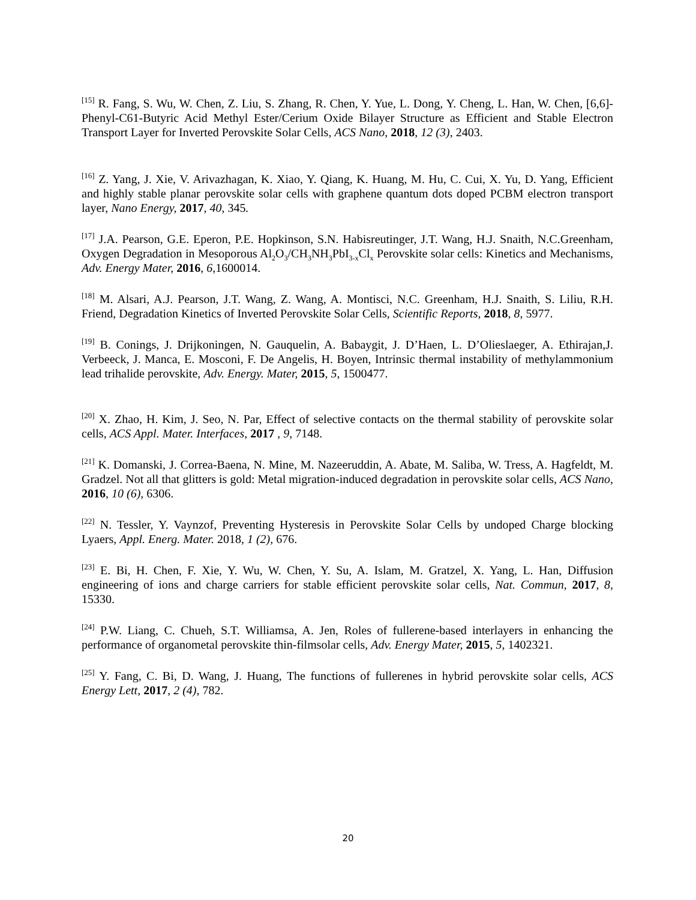<sup>[15]</sup> R. Fang, S. Wu, W. Chen, Z. Liu, S. Zhang, R. Chen, Y. Yue, L. Dong, Y. Cheng, L. Han, W. Chen, [6,6]-Phenyl‑C61-Butyric Acid Methyl Ester/Cerium Oxide Bilayer Structure as Efficient and Stable Electron Transport Layer for Inverted Perovskite Solar Cells, ACS Nano, 2018, 12 (3), 2403.
<sup>[16]</sup> Z. Yang, J. Xie, V. Arivazhagan, K. Xiao, Y. Qiang, K. Huang, M. Hu, C. Cui, X. Yu, D. Yang, Efficient and highly stable planar perovskite solar cells with graphene quantum dots doped PCBM electron transport layer, Nano Energy, 2017, 40, 345.
<sup>[17]</sup> J.A. Pearson, G.E. Eperon, P.E. Hopkinson, S.N. Habisreutinger, J.T. Wang, H.J. Snaith, N.C.Greenham, Oxygen Degradation in Mesoporous Al<sub>2</sub>O<sub>3</sub>/CH<sub>3</sub>NH<sub>3</sub>PbI<sub>3-x</sub>Cl<sub>x</sub> Perovskite solar cells: Kinetics and Mechanisms, Adv. Energy Mater, 2016, 6,1600014.
<sup>[18]</sup> M. Alsari, A.J. Pearson, J.T. Wang, Z. Wang, A. Montisci, N.C. Greenham, H.J. Snaith, S. Liliu, R.H. Friend, Degradation Kinetics of Inverted Perovskite Solar Cells, Scientific Reports, 2018, 8, 5977.
<sup>[19]</sup> B. Conings, J. Drijkoningen, N. Gauquelin, A. Babaygit, J. D’Haen, L. D’Olieslaeger, A. Ethirajan,J. Verbeeck, J. Manca, E. Mosconi, F. De Angelis, H. Boyen, Intrinsic thermal instability of methylammonium lead trihalide perovskite, Adv. Energy. Mater, 2015, 5, 1500477.
<sup>[20]</sup> X. Zhao, H. Kim, J. Seo, N. Par, Effect of selective contacts on the thermal stability of perovskite solar cells, ACS Appl. Mater. Interfaces, 2017 , 9, 7148.
<sup>[21]</sup> K. Domanski, J. Correa-Baena, N. Mine, M. Nazeeruddin, A. Abate, M. Saliba, W. Tress, A. Hagfeldt, M. Gradzel. Not all that glitters is gold: Metal migration-induced degradation in perovskite solar cells, ACS Nano, 2016, 10 (6), 6306.
<sup>[22]</sup> N. Tessler, Y. Vaynzof, Preventing Hysteresis in Perovskite Solar Cells by undoped Charge blocking Lyaers, Appl. Energ. Mater. 2018, 1 (2), 676.
<sup>[23]</sup> E. Bi, H. Chen, F. Xie, Y. Wu, W. Chen, Y. Su, A. Islam, M. Gratzel, X. Yang, L. Han, Diffusion engineering of ions and charge carriers for stable efficient perovskite solar cells, Nat. Commun, 2017, 8, 15330.
<sup>[24]</sup> P.W. Liang, C. Chueh, S.T. Williamsa, A. Jen, Roles of fullerene-based interlayers in enhancing the performance of organometal perovskite thin-filmsolar cells, Adv. Energy Mater, 2015, 5, 1402321.
<sup>[25]</sup> Y. Fang, C. Bi, D. Wang, J. Huang, The functions of fullerenes in hybrid perovskite solar cells, ACS Energy Lett, 2017, 2 (4), 782.
20